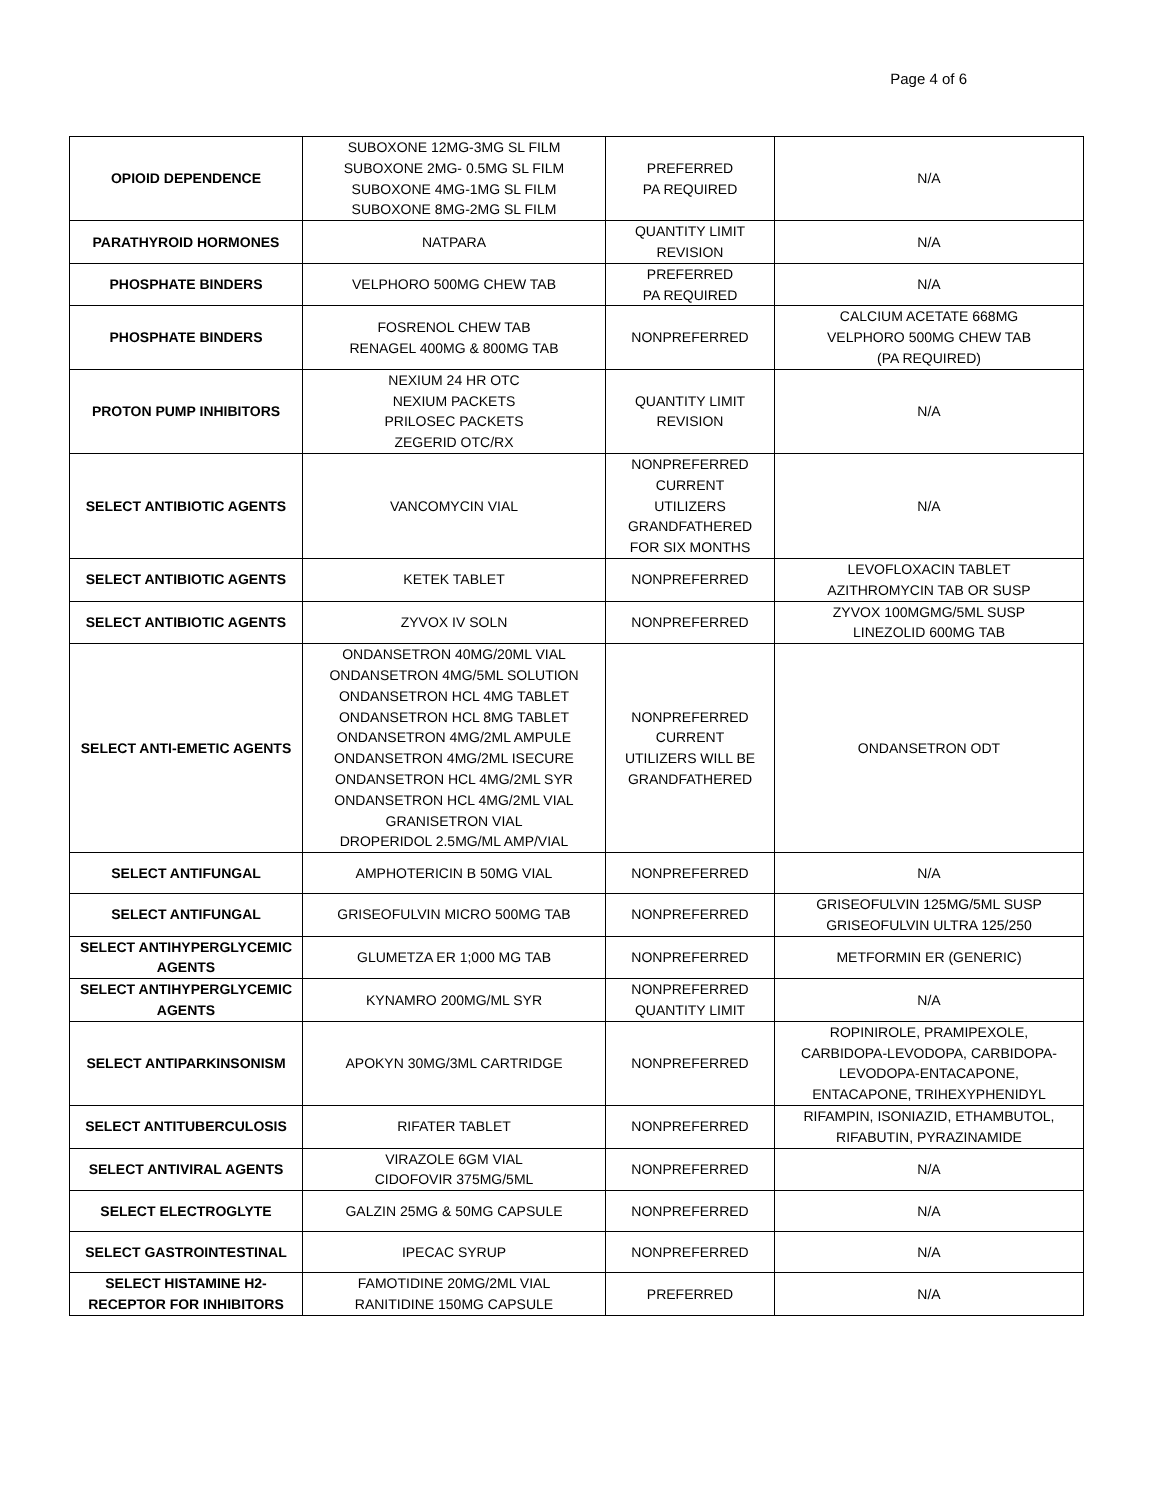Page 4 of 6
| OPIOID DEPENDENCE | SUBOXONE 12MG-3MG SL FILM SUBOXONE 2MG- 0.5MG SL FILM SUBOXONE 4MG-1MG SL FILM SUBOXONE 8MG-2MG SL FILM | PREFERRED PA REQUIRED | N/A |
| PARATHYROID HORMONES | NATPARA | QUANTITY LIMIT REVISION | N/A |
| PHOSPHATE BINDERS | VELPHORO 500MG CHEW TAB | PREFERRED PA REQUIRED | N/A |
| PHOSPHATE BINDERS | FOSRENOL CHEW TAB RENAGEL 400MG & 800MG TAB | NONPREFERRED | CALCIUM ACETATE 668MG VELPHORO 500MG CHEW TAB (PA REQUIRED) |
| PROTON PUMP INHIBITORS | NEXIUM 24 HR OTC NEXIUM PACKETS PRILOSEC PACKETS ZEGERID OTC/RX | QUANTITY LIMIT REVISION | N/A |
| SELECT ANTIBIOTIC AGENTS | VANCOMYCIN VIAL | NONPREFERRED CURRENT UTILIZERS GRANDFATHERED FOR SIX MONTHS | N/A |
| SELECT ANTIBIOTIC AGENTS | KETEK TABLET | NONPREFERRED | LEVOFLOXACIN TABLET AZITHROMYCIN TAB OR SUSP |
| SELECT ANTIBIOTIC AGENTS | ZYVOX IV SOLN | NONPREFERRED | ZYVOX 100MGMG/5ML SUSP LINEZOLID 600MG TAB |
| SELECT ANTI-EMETIC AGENTS | ONDANSETRON 40MG/20ML VIAL ONDANSETRON 4MG/5ML SOLUTION ONDANSETRON HCL 4MG TABLET ONDANSETRON HCL 8MG TABLET ONDANSETRON 4MG/2ML AMPULE ONDANSETRON 4MG/2ML ISECURE ONDANSETRON HCL 4MG/2ML SYR ONDANSETRON HCL 4MG/2ML VIAL GRANISETRON VIAL DROPERIDOL 2.5MG/ML AMP/VIAL | NONPREFERRED CURRENT UTILIZERS WILL BE GRANDFATHERED | ONDANSETRON ODT |
| SELECT ANTIFUNGAL | AMPHOTERICIN B 50MG VIAL | NONPREFERRED | N/A |
| SELECT ANTIFUNGAL | GRISEOFULVIN MICRO 500MG TAB | NONPREFERRED | GRISEOFULVIN 125MG/5ML SUSP GRISEOFULVIN ULTRA 125/250 |
| SELECT ANTIHYPERGLYCEMIC AGENTS | GLUMETZA ER 1;000 MG TAB | NONPREFERRED | METFORMIN ER (GENERIC) |
| SELECT ANTIHYPERGLYCEMIC AGENTS | KYNAMRO 200MG/ML SYR | NONPREFERRED QUANTITY LIMIT | N/A |
| SELECT ANTIPARKINSONISM | APOKYN 30MG/3ML CARTRIDGE | NONPREFERRED | ROPINIROLE, PRAMIPEXOLE, CARBIDOPA-LEVODOPA, CARBIDOPA- LEVODOPA-ENTACAPONE, ENTACAPONE, TRIHEXYPHENIDYL |
| SELECT ANTITUBERCULOSIS | RIFATER TABLET | NONPREFERRED | RIFAMPIN, ISONIAZID, ETHAMBUTOL, RIFABUTIN, PYRAZINAMIDE |
| SELECT ANTIVIRAL AGENTS | VIRAZOLE 6GM VIAL CIDOFOVIR 375MG/5ML | NONPREFERRED | N/A |
| SELECT ELECTROGLYTE | GALZIN 25MG & 50MG CAPSULE | NONPREFERRED | N/A |
| SELECT GASTROINTESTINAL | IPECAC SYRUP | NONPREFERRED | N/A |
| SELECT HISTAMINE H2-RECEPTOR FOR INHIBITORS | FAMOTIDINE 20MG/2ML VIAL RANITIDINE 150MG CAPSULE | PREFERRED | N/A |